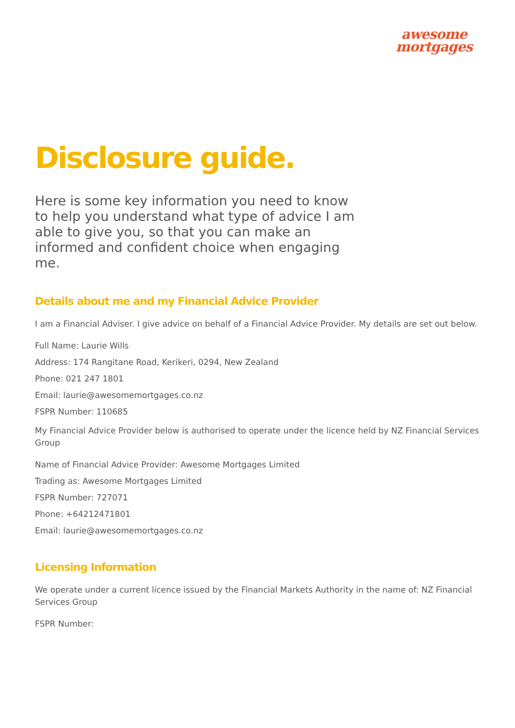awesome
mortgages
Disclosure guide.
Here is some key information you need to know to help you understand what type of advice I am able to give you, so that you can make an informed and confident choice when engaging me.
Details about me and my Financial Advice Provider
I am a Financial Adviser. I give advice on behalf of a Financial Advice Provider. My details are set out below.
Full Name: Laurie Wills
Address: 174 Rangitane Road, Kerikeri, 0294, New Zealand
Phone: 021 247 1801
Email: laurie@awesomemortgages.co.nz
FSPR Number: 110685
My Financial Advice Provider below is authorised to operate under the licence held by NZ Financial Services Group
Name of Financial Advice Provider: Awesome Mortgages Limited
Trading as: Awesome Mortgages Limited
FSPR Number: 727071
Phone: +64212471801
Email: laurie@awesomemortgages.co.nz
Licensing Information
We operate under a current licence issued by the Financial Markets Authority in the name of: NZ Financial Services Group
FSPR Number: